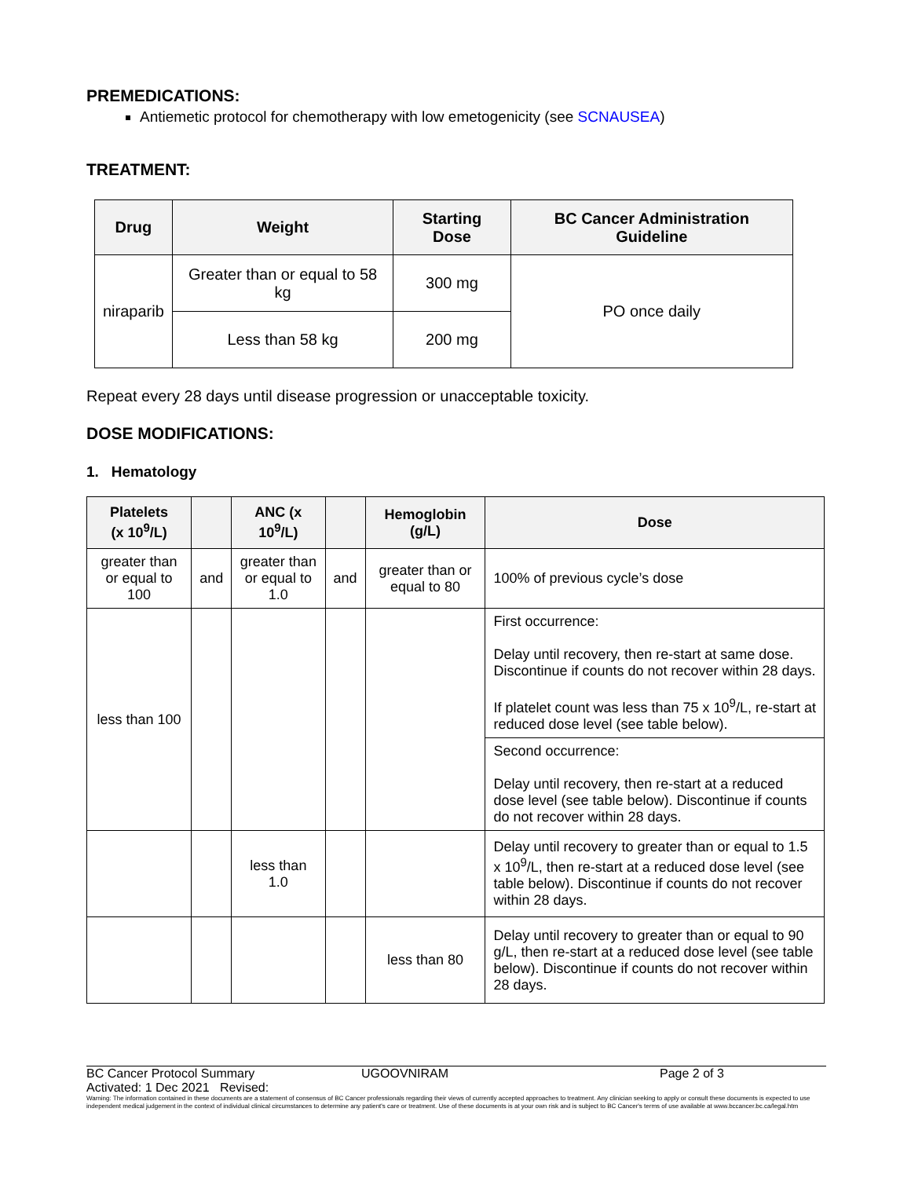PREMEDICATIONS:
Antiemetic protocol for chemotherapy with low emetogenicity (see SCNAUSEA)
TREATMENT:
| Drug | Weight | Starting Dose | BC Cancer Administration Guideline |
| --- | --- | --- | --- |
| niraparib | Greater than or equal to 58 kg | 300 mg | PO once daily |
| | Less than 58 kg | 200 mg | |
Repeat every 28 days until disease progression or unacceptable toxicity.
DOSE MODIFICATIONS:
1. Hematology
| Platelets (x 10<sup>9</sup>/L) | | ANC (x 10<sup>9</sup>/L) | | Hemoglobin (g/L) | Dose |
| --- | --- | --- | --- | --- | --- |
| greater than or equal to 100 | and | greater than or equal to 1.0 | and | greater than or equal to 80 | 100% of previous cycle’s dose |
| less than 100 | | | | | First occurrence: Delay until recovery, then re-start at same dose. Discontinue if counts do not recover within 28 days. If platelet count was less than 75 x 10<sup>9</sup>/L, re-start at reduced dose level (see table below). |
| | | | | | Second occurrence: Delay until recovery, then re-start at a reduced dose level (see table below). Discontinue if counts do not recover within 28 days. |
| | | less than 1.0 | | | Delay until recovery to greater than or equal to 1.5 x 10<sup>9</sup>/L, then re-start at a reduced dose level (see table below). Discontinue if counts do not recover within 28 days. |
| | | | | less than 80 | Delay until recovery to greater than or equal to 90 g/L, then re-start at a reduced dose level (see table below). Discontinue if counts do not recover within 28 days. |
BC Cancer Protocol Summary UGOOVNIRAM Page 2 of 3
Activated: 1 Dec 2021 Revised:
Warning: The information contained in these documents are a statement of consensus of BC Cancer professionals regarding their views of currently accepted approaches to treatment. Any clinician seeking to apply or consult these documents is expected to use independent medical judgement in the context of individual clinical circumstances to determine any patient's care or treatment. Use of these documents is at your own risk and is subject to BC Cancer's terms of use available at www.bccancer.bc.ca/legal.htm